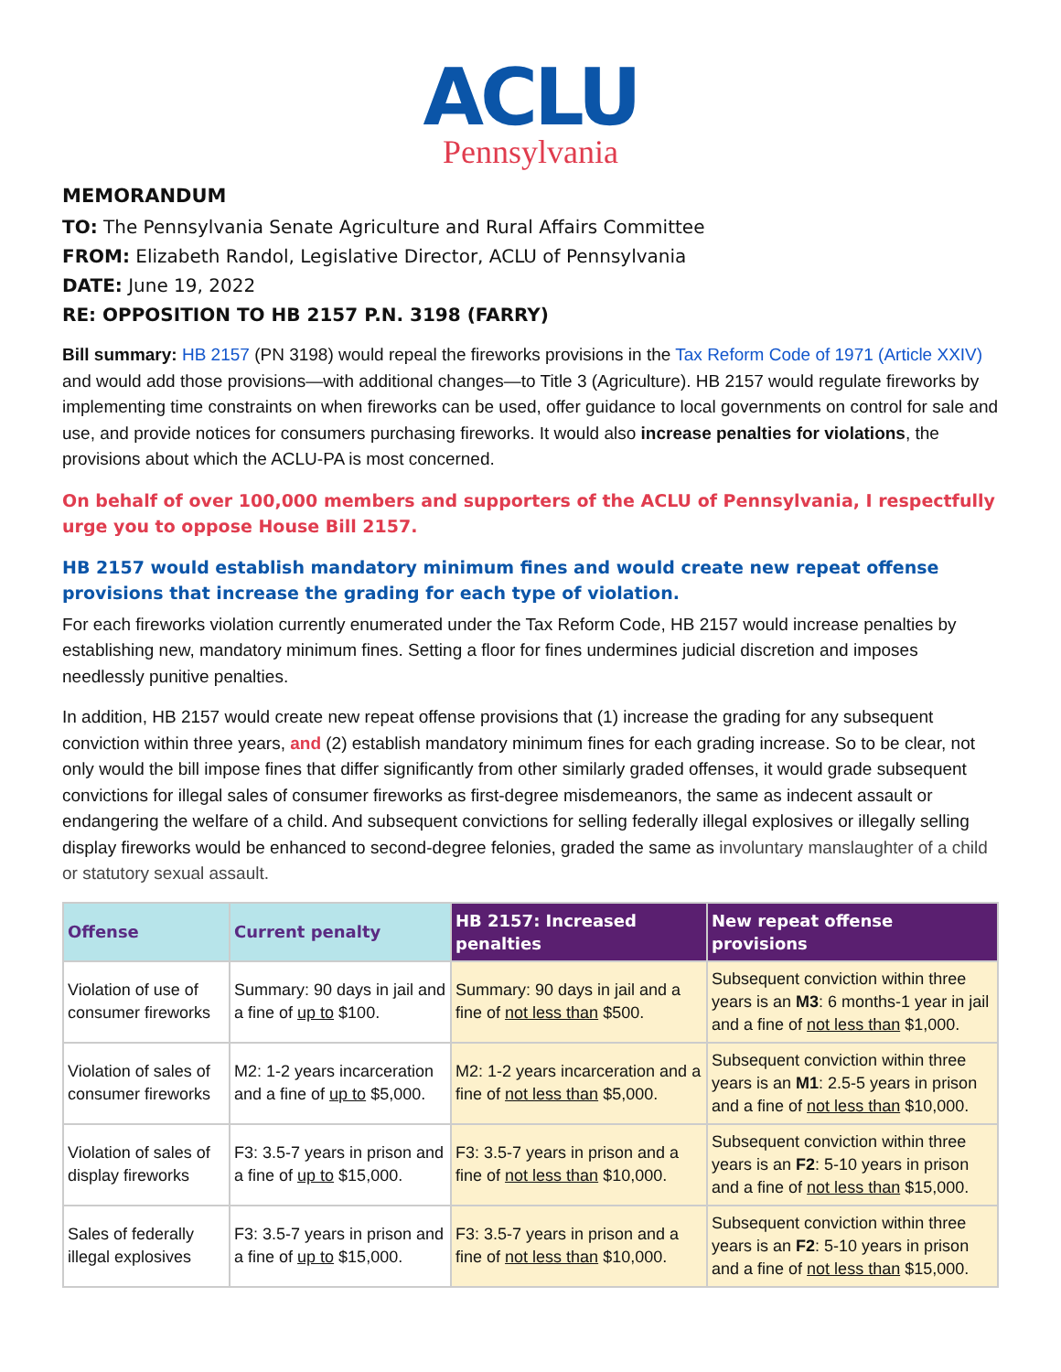ACLU
Pennsylvania
MEMORANDUM
TO: The Pennsylvania Senate Agriculture and Rural Affairs Committee
FROM: Elizabeth Randol, Legislative Director, ACLU of Pennsylvania
DATE: June 19, 2022
RE: OPPOSITION TO HB 2157 P.N. 3198 (FARRY)
Bill summary: HB 2157 (PN 3198) would repeal the fireworks provisions in the Tax Reform Code of 1971 (Article XXIV) and would add those provisions—with additional changes—to Title 3 (Agriculture). HB 2157 would regulate fireworks by implementing time constraints on when fireworks can be used, offer guidance to local governments on control for sale and use, and provide notices for consumers purchasing fireworks. It would also increase penalties for violations, the provisions about which the ACLU-PA is most concerned.
On behalf of over 100,000 members and supporters of the ACLU of Pennsylvania, I respectfully urge you to oppose House Bill 2157.
HB 2157 would establish mandatory minimum fines and would create new repeat offense provisions that increase the grading for each type of violation.
For each fireworks violation currently enumerated under the Tax Reform Code, HB 2157 would increase penalties by establishing new, mandatory minimum fines. Setting a floor for fines undermines judicial discretion and imposes needlessly punitive penalties.
In addition, HB 2157 would create new repeat offense provisions that (1) increase the grading for any subsequent conviction within three years, and (2) establish mandatory minimum fines for each grading increase. So to be clear, not only would the bill impose fines that differ significantly from other similarly graded offenses, it would grade subsequent convictions for illegal sales of consumer fireworks as first-degree misdemeanors, the same as indecent assault or endangering the welfare of a child. And subsequent convictions for selling federally illegal explosives or illegally selling display fireworks would be enhanced to second-degree felonies, graded the same as involuntary manslaughter of a child or statutory sexual assault.
| Offense | Current penalty | HB 2157: Increased penalties | New repeat offense provisions |
| --- | --- | --- | --- |
| Violation of use of consumer fireworks | Summary: 90 days in jail and a fine of up to $100. | Summary: 90 days in jail and a fine of not less than $500. | Subsequent conviction within three years is an M3 : 6 months-1 year in jail and a fine of not less than $1,000. |
| Violation of sales of consumer fireworks | M2: 1-2 years incarceration and a fine of up to $5,000. | M2: 1-2 years incarceration and a fine of not less than $5,000. | Subsequent conviction within three years is an M1 : 2.5-5 years in prison and a fine of not less than $10,000. |
| Violation of sales of display fireworks | F3: 3.5-7 years in prison and a fine of up to $15,000. | F3: 3.5-7 years in prison and a fine of not less than $10,000. | Subsequent conviction within three years is an F2 : 5-10 years in prison and a fine of not less than $15,000. |
| Sales of federally illegal explosives | F3: 3.5-7 years in prison and a fine of up to $15,000. | F3: 3.5-7 years in prison and a fine of not less than $10,000. | Subsequent conviction within three years is an F2 : 5-10 years in prison and a fine of not less than $15,000. |